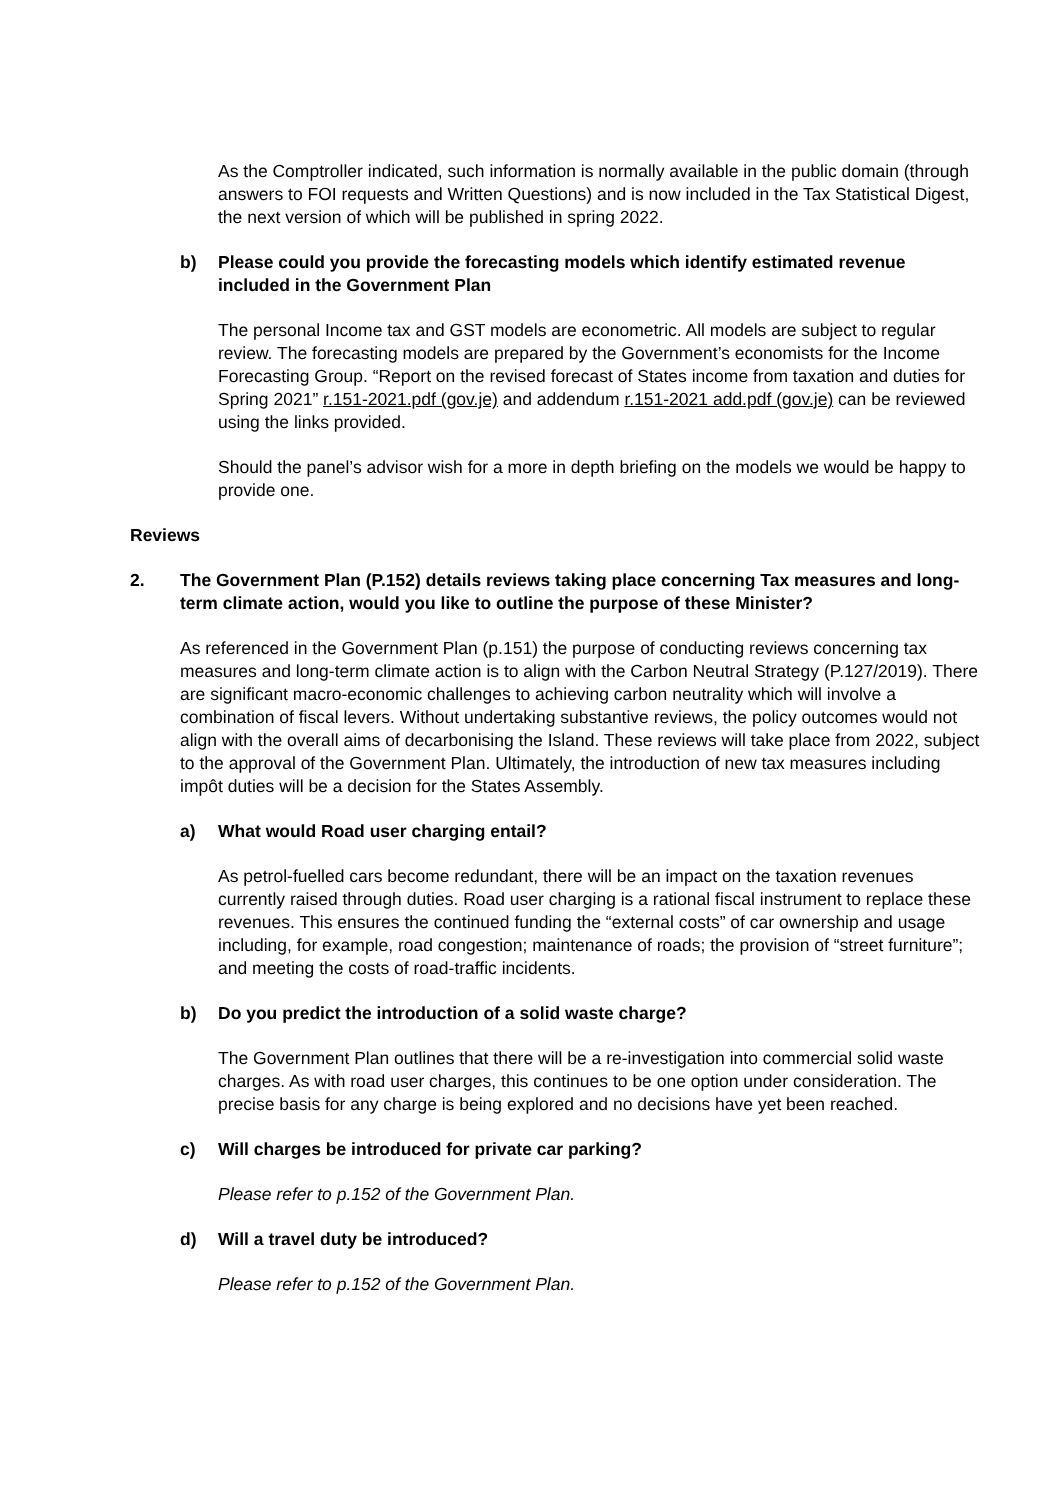As the Comptroller indicated, such information is normally available in the public domain (through answers to FOI requests and Written Questions) and is now included in the Tax Statistical Digest, the next version of which will be published in spring 2022.
b) Please could you provide the forecasting models which identify estimated revenue included in the Government Plan
The personal Income tax and GST models are econometric. All models are subject to regular review. The forecasting models are prepared by the Government’s economists for the Income Forecasting Group. “Report on the revised forecast of States income from taxation and duties for Spring 2021” r.151-2021.pdf (gov.je) and addendum r.151-2021 add.pdf (gov.je) can be reviewed using the links provided.
Should the panel’s advisor wish for a more in depth briefing on the models we would be happy to provide one.
Reviews
2. The Government Plan (P.152) details reviews taking place concerning Tax measures and long-term climate action, would you like to outline the purpose of these Minister?
As referenced in the Government Plan (p.151) the purpose of conducting reviews concerning tax measures and long-term climate action is to align with the Carbon Neutral Strategy (P.127/2019). There are significant macro-economic challenges to achieving carbon neutrality which will involve a combination of fiscal levers. Without undertaking substantive reviews, the policy outcomes would not align with the overall aims of decarbonising the Island. These reviews will take place from 2022, subject to the approval of the Government Plan. Ultimately, the introduction of new tax measures including impôt duties will be a decision for the States Assembly.
a) What would Road user charging entail?
As petrol-fuelled cars become redundant, there will be an impact on the taxation revenues currently raised through duties. Road user charging is a rational fiscal instrument to replace these revenues. This ensures the continued funding the “external costs” of car ownership and usage including, for example, road congestion; maintenance of roads; the provision of “street furniture”; and meeting the costs of road-traffic incidents.
b) Do you predict the introduction of a solid waste charge?
The Government Plan outlines that there will be a re-investigation into commercial solid waste charges. As with road user charges, this continues to be one option under consideration. The precise basis for any charge is being explored and no decisions have yet been reached.
c) Will charges be introduced for private car parking?
Please refer to p.152 of the Government Plan.
d) Will a travel duty be introduced?
Please refer to p.152 of the Government Plan.